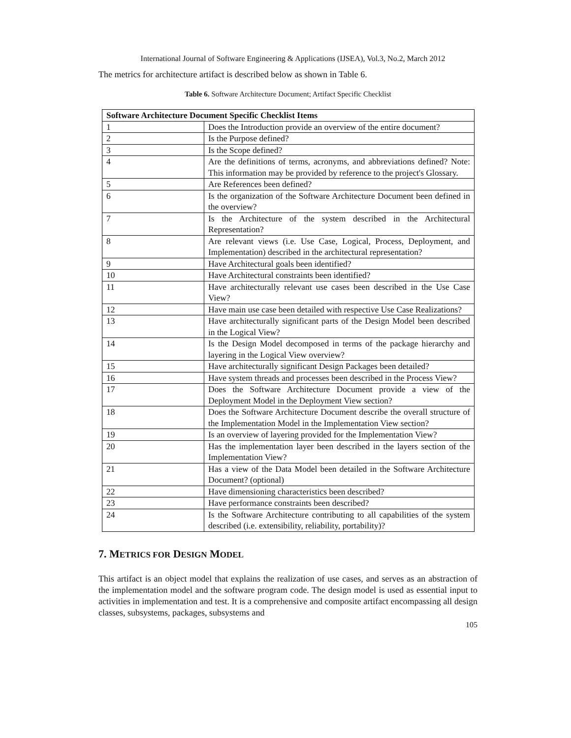International Journal of Software Engineering & Applications (IJSEA), Vol.3, No.2, March 2012
The metrics for architecture artifact is described below as shown in Table 6.
Table 6. Software Architecture Document; Artifact Specific Checklist
| Software Architecture Document Specific Checklist Items | |
| --- | --- |
| 1 | Does the Introduction provide an overview of the entire document? |
| 2 | Is the Purpose defined? |
| 3 | Is the Scope defined? |
| 4 | Are the definitions of terms, acronyms, and abbreviations defined? Note: This information may be provided by reference to the project's Glossary. |
| 5 | Are References been defined? |
| 6 | Is the organization of the Software Architecture Document been defined in the overview? |
| 7 | Is the Architecture of the system described in the Architectural Representation? |
| 8 | Are relevant views (i.e. Use Case, Logical, Process, Deployment, and Implementation) described in the architectural representation? |
| 9 | Have Architectural goals been identified? |
| 10 | Have Architectural constraints been identified? |
| 11 | Have architecturally relevant use cases been described in the Use Case View? |
| 12 | Have main use case been detailed with respective Use Case Realizations? |
| 13 | Have architecturally significant parts of the Design Model been described in the Logical View? |
| 14 | Is the Design Model decomposed in terms of the package hierarchy and layering in the Logical View overview? |
| 15 | Have architecturally significant Design Packages been detailed? |
| 16 | Have system threads and processes been described in the Process View? |
| 17 | Does the Software Architecture Document provide a view of the Deployment Model in the Deployment View section? |
| 18 | Does the Software Architecture Document describe the overall structure of the Implementation Model in the Implementation View section? |
| 19 | Is an overview of layering provided for the Implementation View? |
| 20 | Has the implementation layer been described in the layers section of the Implementation View? |
| 21 | Has a view of the Data Model been detailed in the Software Architecture Document? (optional) |
| 22 | Have dimensioning characteristics been described? |
| 23 | Have performance constraints been described? |
| 24 | Is the Software Architecture contributing to all capabilities of the system described (i.e. extensibility, reliability, portability)? |
7. METRICS FOR DESIGN MODEL
This artifact is an object model that explains the realization of use cases, and serves as an abstraction of the implementation model and the software program code. The design model is used as essential input to activities in implementation and test. It is a comprehensive and composite artifact encompassing all design classes, subsystems, packages, subsystems and
105